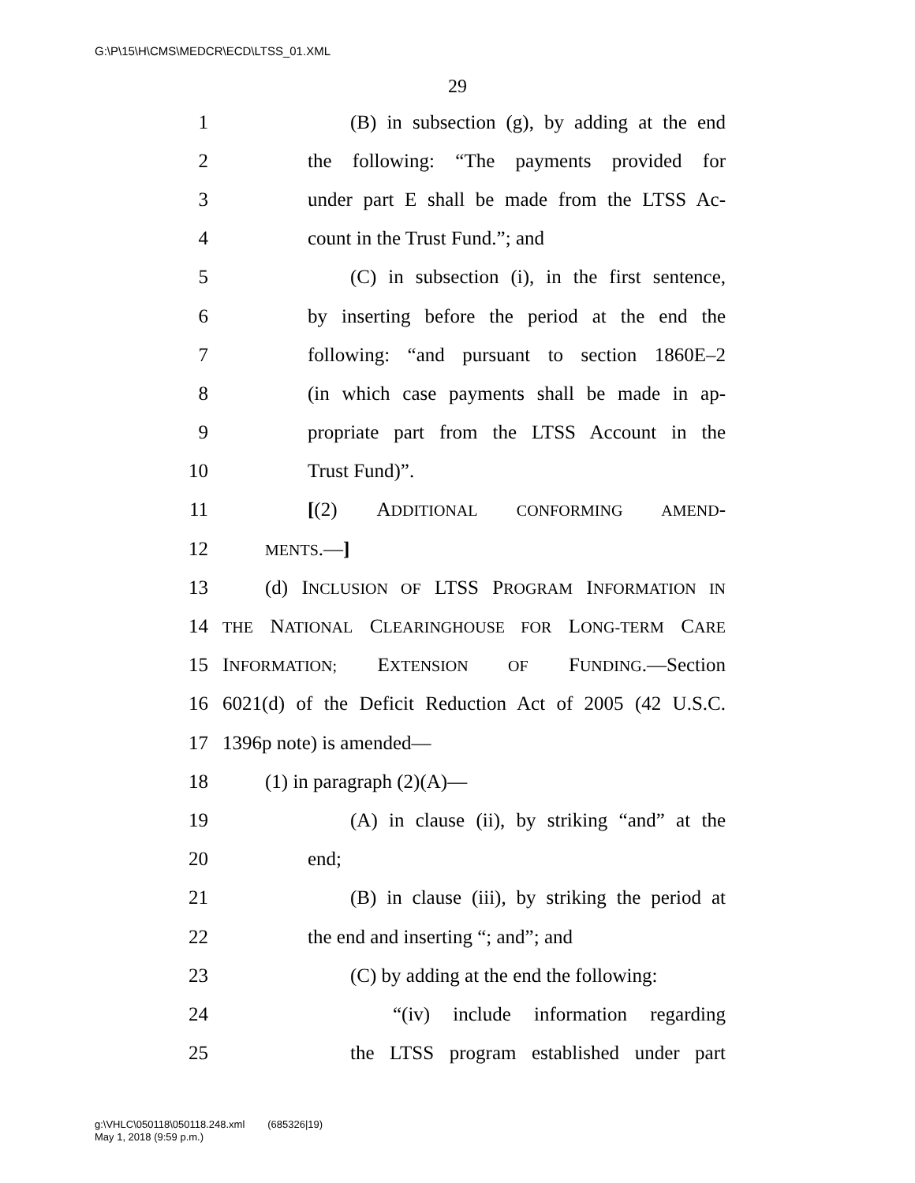G:\P\15\H\CMS\MEDCR\ECD\LTSS_01.XML
29
1 (B) in subsection (g), by adding at the end
2 the following: “The payments provided for
3 under part E shall be made from the LTSS Ac-
4 count in the Trust Fund.”; and
5 (C) in subsection (i), in the first sentence,
6 by inserting before the period at the end the
7 following: “and pursuant to section 1860E–2
8 (in which case payments shall be made in ap-
9 propriate part from the LTSS Account in the
10 Trust Fund)”.
11 [(2) ADDITIONAL CONFORMING AMEND-
12 MENTS.—]
13 (d) INCLUSION OF LTSS PROGRAM INFORMATION IN
14 THE NATIONAL CLEARINGHOUSE FOR LONG-TERM CARE
15 INFORMATION; EXTENSION OF FUNDING.—Section
16 6021(d) of the Deficit Reduction Act of 2005 (42 U.S.C.
17 1396p note) is amended—
18 (1) in paragraph (2)(A)—
19 (A) in clause (ii), by striking “and” at the
20 end;
21 (B) in clause (iii), by striking the period at
22 the end and inserting “; and”; and
23 (C) by adding at the end the following:
24 “(iv) include information regarding
25 the LTSS program established under part
g:\VHLC\050118\050118.248.xml (685326|19)
May 1, 2018 (9:59 p.m.)